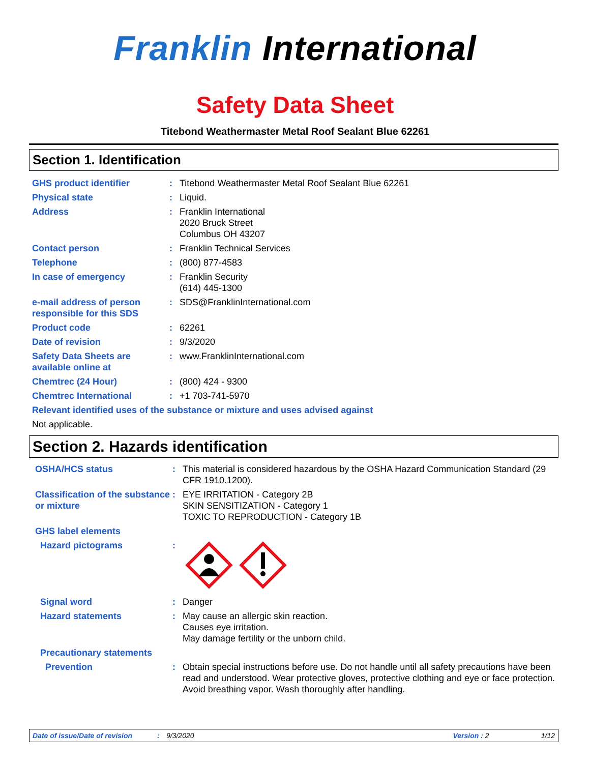Franklin International
Safety Data Sheet
Titebond Weathermaster Metal Roof Sealant Blue 62261
Section 1. Identification
GHS product identifier : Titebond Weathermaster Metal Roof Sealant Blue 62261
Physical state : Liquid.
Address : Franklin International
2020 Bruck Street
Columbus OH 43207
Contact person : Franklin Technical Services
Telephone : (800) 877-4583
In case of emergency : Franklin Security
(614) 445-1300
e-mail address of person responsible for this SDS
: SDS@FranklinInternational.com
Product code : 62261
Date of revision : 9/3/2020
Safety Data Sheets are available online at
: www.FranklinInternational.com
Chemtrec (24 Hour) : (800) 424 - 9300
Chemtrec International : +1 703-741-5970
Relevant identified uses of the substance or mixture and uses advised against
Not applicable.
Section 2. Hazards identification
OSHA/HCS status : This material is considered hazardous by the OSHA Hazard Communication Standard (29 CFR 1910.1200).
Classification of the substance or mixture
: EYE IRRITATION - Category 2B
SKIN SENSITIZATION - Category 1
TOXIC TO REPRODUCTION - Category 1B
GHS label elements
Hazard pictograms :
Signal word : Danger
Hazard statements : May cause an allergic skin reaction.
Causes eye irritation.
May damage fertility or the unborn child.
Precautionary statements
Prevention : Obtain special instructions before use. Do not handle until all safety precautions have been read and understood. Wear protective gloves, protective clothing and eye or face protection. Avoid breathing vapor. Wash thoroughly after handling.
Date of issue/Date of revision: 9/3/2020 Version : 2 1/12